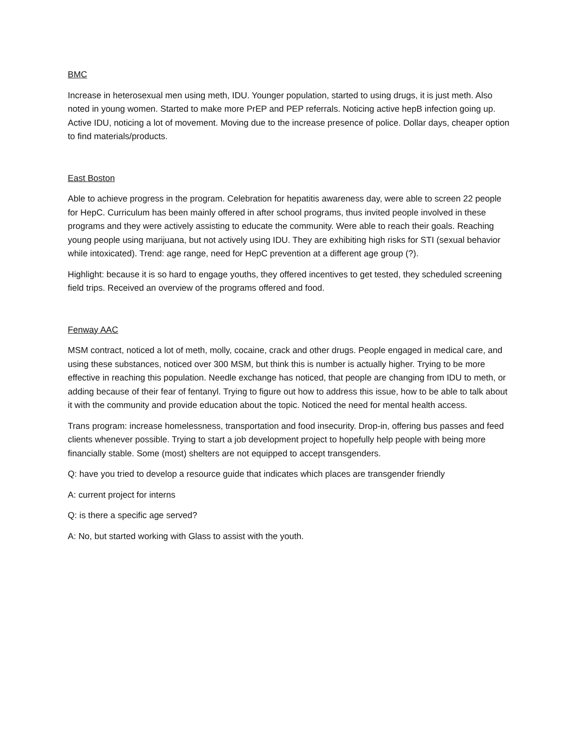BMC
Increase in heterosexual men using meth, IDU. Younger population, started to using drugs, it is just meth. Also noted in young women. Started to make more PrEP and PEP referrals. Noticing active hepB infection going up. Active IDU, noticing a lot of movement. Moving due to the increase presence of police. Dollar days, cheaper option to find materials/products.
East Boston
Able to achieve progress in the program. Celebration for hepatitis awareness day, were able to screen 22 people for HepC. Curriculum has been mainly offered in after school programs, thus invited people involved in these programs and they were actively assisting to educate the community. Were able to reach their goals. Reaching young people using marijuana, but not actively using IDU. They are exhibiting high risks for STI (sexual behavior while intoxicated). Trend: age range, need for HepC prevention at a different age group (?).
Highlight: because it is so hard to engage youths, they offered incentives to get tested, they scheduled screening field trips. Received an overview of the programs offered and food.
Fenway AAC
MSM contract, noticed a lot of meth, molly, cocaine, crack and other drugs. People engaged in medical care, and using these substances, noticed over 300 MSM, but think this is number is actually higher. Trying to be more effective in reaching this population. Needle exchange has noticed, that people are changing from IDU to meth, or adding because of their fear of fentanyl. Trying to figure out how to address this issue, how to be able to talk about it with the community and provide education about the topic. Noticed the need for mental health access.
Trans program: increase homelessness, transportation and food insecurity. Drop-in, offering bus passes and feed clients whenever possible. Trying to start a job development project to hopefully help people with being more financially stable. Some (most) shelters are not equipped to accept transgenders.
Q: have you tried to develop a resource guide that indicates which places are transgender friendly
A: current project for interns
Q: is there a specific age served?
A: No, but started working with Glass to assist with the youth.